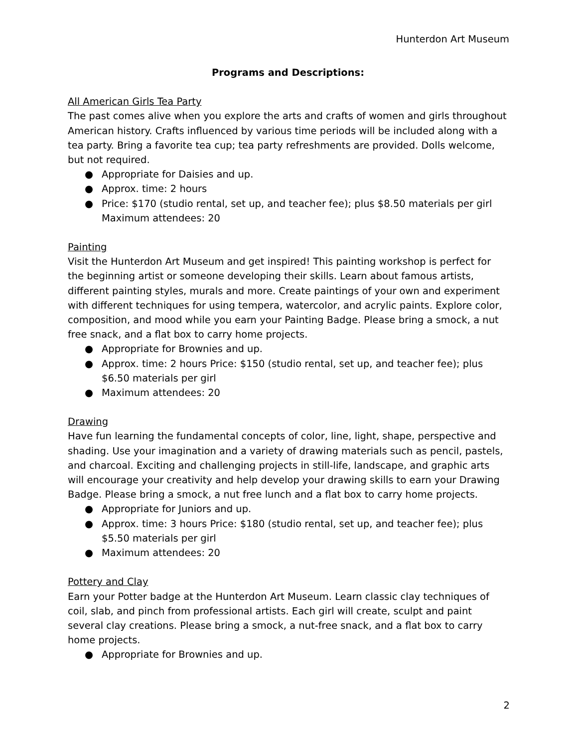Hunterdon Art Museum
Programs and Descriptions:
All American Girls Tea Party
The past comes alive when you explore the arts and crafts of women and girls throughout American history. Crafts influenced by various time periods will be included along with a tea party. Bring a favorite tea cup; tea party refreshments are provided. Dolls welcome, but not required.
● Appropriate for Daisies and up.
● Approx. time: 2 hours
● Price: $170 (studio rental, set up, and teacher fee); plus $8.50 materials per girl Maximum attendees: 20
Painting
Visit the Hunterdon Art Museum and get inspired! This painting workshop is perfect for the beginning artist or someone developing their skills. Learn about famous artists, different painting styles, murals and more. Create paintings of your own and experiment with different techniques for using tempera, watercolor, and acrylic paints. Explore color, composition, and mood while you earn your Painting Badge. Please bring a smock, a nut free snack, and a flat box to carry home projects.
● Appropriate for Brownies and up.
● Approx. time: 2 hours Price: $150 (studio rental, set up, and teacher fee); plus $6.50 materials per girl
● Maximum attendees: 20
Drawing
Have fun learning the fundamental concepts of color, line, light, shape, perspective and shading. Use your imagination and a variety of drawing materials such as pencil, pastels, and charcoal. Exciting and challenging projects in still-life, landscape, and graphic arts will encourage your creativity and help develop your drawing skills to earn your Drawing Badge. Please bring a smock, a nut free lunch and a flat box to carry home projects.
● Appropriate for Juniors and up.
● Approx. time: 3 hours Price: $180 (studio rental, set up, and teacher fee); plus $5.50 materials per girl
● Maximum attendees: 20
Pottery and Clay
Earn your Potter badge at the Hunterdon Art Museum. Learn classic clay techniques of coil, slab, and pinch from professional artists. Each girl will create, sculpt and paint several clay creations. Please bring a smock, a nut-free snack, and a flat box to carry home projects.
● Appropriate for Brownies and up.
2